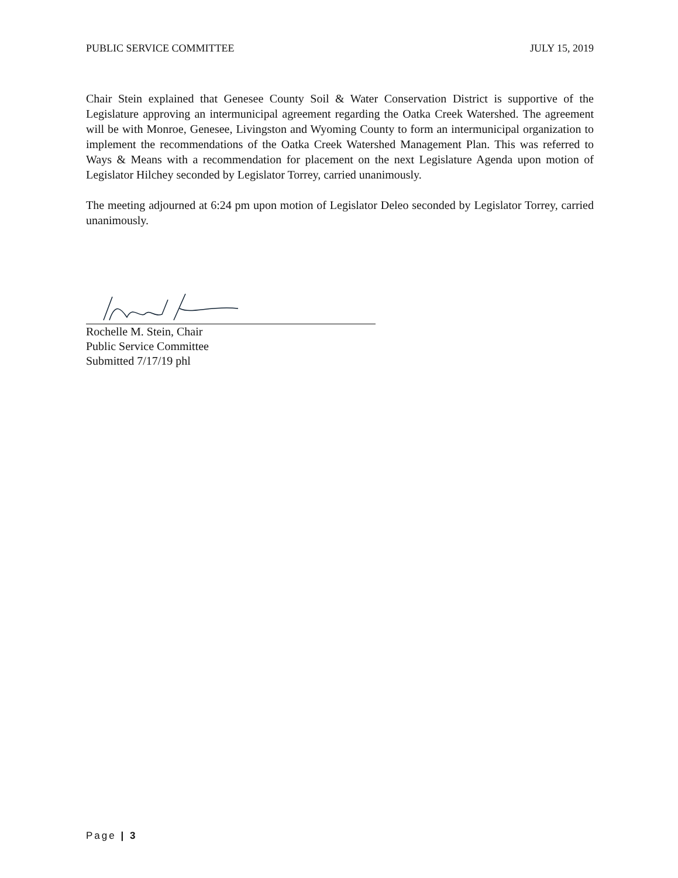PUBLIC SERVICE COMMITTEE JULY 15, 2019
Chair Stein explained that Genesee County Soil & Water Conservation District is supportive of the Legislature approving an intermunicipal agreement regarding the Oatka Creek Watershed. The agreement will be with Monroe, Genesee, Livingston and Wyoming County to form an intermunicipal organization to implement the recommendations of the Oatka Creek Watershed Management Plan. This was referred to Ways & Means with a recommendation for placement on the next Legislature Agenda upon motion of Legislator Hilchey seconded by Legislator Torrey, carried unanimously.
The meeting adjourned at 6:24 pm upon motion of Legislator Deleo seconded by Legislator Torrey, carried unanimously.
Rochelle M. Stein, Chair
Public Service Committee
Submitted 7/17/19 phl
Page | 3